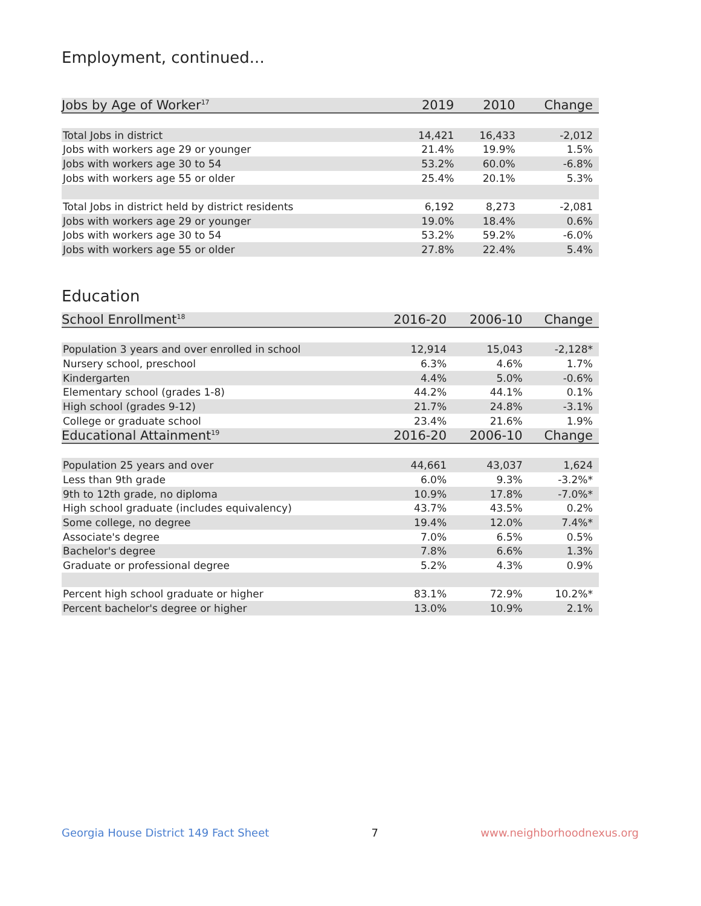Employment, continued...
| Jobs by Age of Worker<sup>17</sup> | 2019 | 2010 | Change |
| --- | --- | --- | --- |
| Total Jobs in district | 14,421 | 16,433 | -2,012 |
| Jobs with workers age 29 or younger | 21.4% | 19.9% | 1.5% |
| Jobs with workers age 30 to 54 | 53.2% | 60.0% | -6.8% |
| Jobs with workers age 55 or older | 25.4% | 20.1% | 5.3% |
| Total Jobs in district held by district residents | 6,192 | 8,273 | -2,081 |
| Jobs with workers age 29 or younger | 19.0% | 18.4% | 0.6% |
| Jobs with workers age 30 to 54 | 53.2% | 59.2% | -6.0% |
| Jobs with workers age 55 or older | 27.8% | 22.4% | 5.4% |
Education
| School Enrollment<sup>18</sup> | 2016-20 | 2006-10 | Change |
| --- | --- | --- | --- |
| Population 3 years and over enrolled in school | 12,914 | 15,043 | -2,128* |
| Nursery school, preschool | 6.3% | 4.6% | 1.7% |
| Kindergarten | 4.4% | 5.0% | -0.6% |
| Elementary school (grades 1-8) | 44.2% | 44.1% | 0.1% |
| High school (grades 9-12) | 21.7% | 24.8% | -3.1% |
| College or graduate school | 23.4% | 21.6% | 1.9% |
| Educational Attainment<sup>19</sup> | 2016-20 | 2006-10 | Change |
| Population 25 years and over | 44,661 | 43,037 | 1,624 |
| Less than 9th grade | 6.0% | 9.3% | -3.2%* |
| 9th to 12th grade, no diploma | 10.9% | 17.8% | -7.0%* |
| High school graduate (includes equivalency) | 43.7% | 43.5% | 0.2% |
| Some college, no degree | 19.4% | 12.0% | 7.4%* |
| Associate's degree | 7.0% | 6.5% | 0.5% |
| Bachelor's degree | 7.8% | 6.6% | 1.3% |
| Graduate or professional degree | 5.2% | 4.3% | 0.9% |
| Percent high school graduate or higher | 83.1% | 72.9% | 10.2%* |
| Percent bachelor's degree or higher | 13.0% | 10.9% | 2.1% |
Georgia House District 149 Fact Sheet 7 www.neighborhoodnexus.org